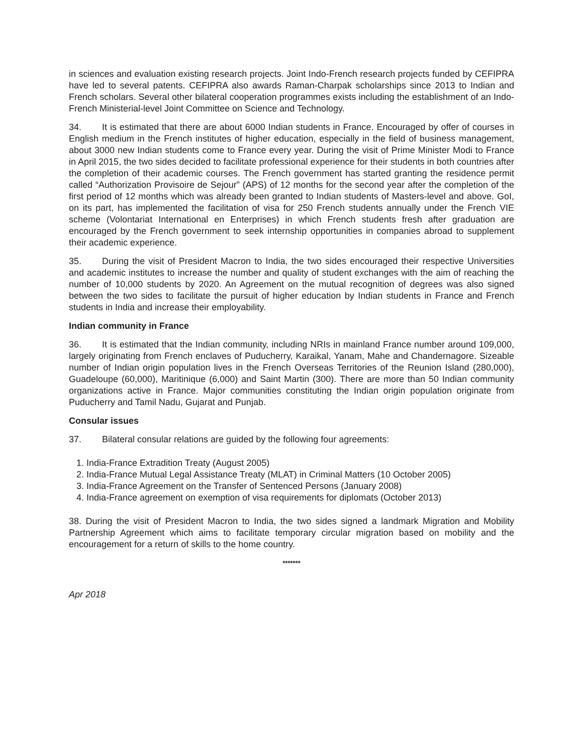in sciences and evaluation existing research projects. Joint Indo-French research projects funded by CEFIPRA have led to several patents. CEFIPRA also awards Raman-Charpak scholarships since 2013 to Indian and French scholars. Several other bilateral cooperation programmes exists including the establishment of an Indo-French Ministerial-level Joint Committee on Science and Technology.
34. It is estimated that there are about 6000 Indian students in France. Encouraged by offer of courses in English medium in the French institutes of higher education, especially in the field of business management, about 3000 new Indian students come to France every year. During the visit of Prime Minister Modi to France in April 2015, the two sides decided to facilitate professional experience for their students in both countries after the completion of their academic courses. The French government has started granting the residence permit called “Authorization Provisoire de Sejour” (APS) of 12 months for the second year after the completion of the first period of 12 months which was already been granted to Indian students of Masters-level and above. GoI, on its part, has implemented the facilitation of visa for 250 French students annually under the French VIE scheme (Volontariat International en Enterprises) in which French students fresh after graduation are encouraged by the French government to seek internship opportunities in companies abroad to supplement their academic experience.
35. During the visit of President Macron to India, the two sides encouraged their respective Universities and academic institutes to increase the number and quality of student exchanges with the aim of reaching the number of 10,000 students by 2020. An Agreement on the mutual recognition of degrees was also signed between the two sides to facilitate the pursuit of higher education by Indian students in France and French students in India and increase their employability.
Indian community in France
36. It is estimated that the Indian community, including NRIs in mainland France number around 109,000, largely originating from French enclaves of Puducherry, Karaikal, Yanam, Mahe and Chandernagore. Sizeable number of Indian origin population lives in the French Overseas Territories of the Reunion Island (280,000), Guadeloupe (60,000), Maritinique (6,000) and Saint Martin (300). There are more than 50 Indian community organizations active in France. Major communities constituting the Indian origin population originate from Puducherry and Tamil Nadu, Gujarat and Punjab.
Consular issues
37. Bilateral consular relations are guided by the following four agreements:
1. India-France Extradition Treaty (August 2005)
2. India-France Mutual Legal Assistance Treaty (MLAT) in Criminal Matters (10 October 2005)
3. India-France Agreement on the Transfer of Sentenced Persons (January 2008)
4. India-France agreement on exemption of visa requirements for diplomats (October 2013)
38. During the visit of President Macron to India, the two sides signed a landmark Migration and Mobility Partnership Agreement which aims to facilitate temporary circular migration based on mobility and the encouragement for a return of skills to the home country.
*******
Apr 2018